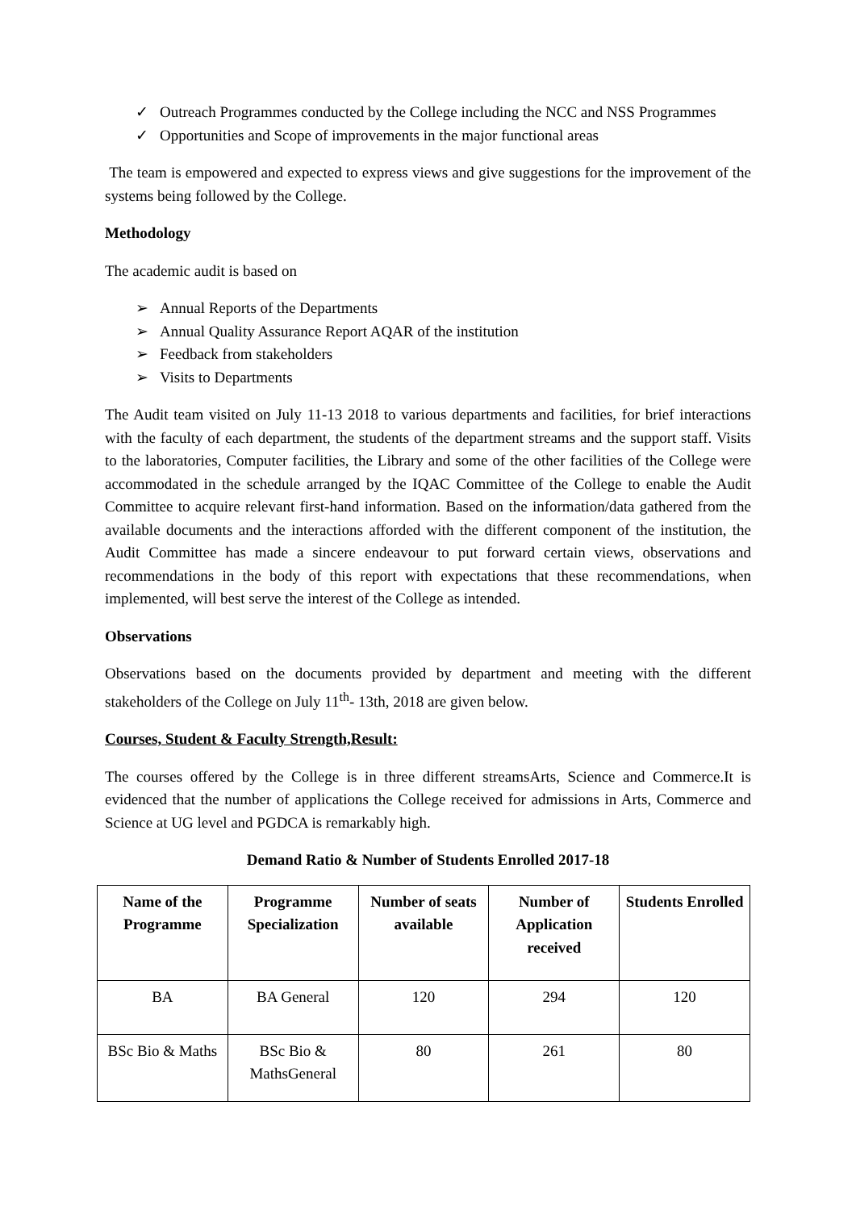✓ Outreach Programmes conducted by the College including the NCC and NSS Programmes
✓ Opportunities and Scope of improvements in the major functional areas
The team is empowered and expected to express views and give suggestions for the improvement of the systems being followed by the College.
Methodology
The academic audit is based on
➢ Annual Reports of the Departments
➢ Annual Quality Assurance Report AQAR of the institution
➢ Feedback from stakeholders
➢ Visits to Departments
The Audit team visited on July 11-13 2018 to various departments and facilities, for brief interactions with the faculty of each department, the students of the department streams and the support staff. Visits to the laboratories, Computer facilities, the Library and some of the other facilities of the College were accommodated in the schedule arranged by the IQAC Committee of the College to enable the Audit Committee to acquire relevant first-hand information. Based on the information/data gathered from the available documents and the interactions afforded with the different component of the institution, the Audit Committee has made a sincere endeavour to put forward certain views, observations and recommendations in the body of this report with expectations that these recommendations, when implemented, will best serve the interest of the College as intended.
Observations
Observations based on the documents provided by department and meeting with the different stakeholders of the College on July 11<sup>th</sup>- 13th, 2018 are given below.
Courses, Student & Faculty Strength,Result:
The courses offered by the College is in three different streamsArts, Science and Commerce.It is evidenced that the number of applications the College received for admissions in Arts, Commerce and Science at UG level and PGDCA is remarkably high.
Demand Ratio & Number of Students Enrolled 2017-18
| Name of the Programme | Programme Specialization | Number of seats available | Number of Application received | Students Enrolled |
| --- | --- | --- | --- | --- |
| BA | BA General | 120 | 294 | 120 |
| BSc Bio & Maths | BSc Bio & MathsGeneral | 80 | 261 | 80 |